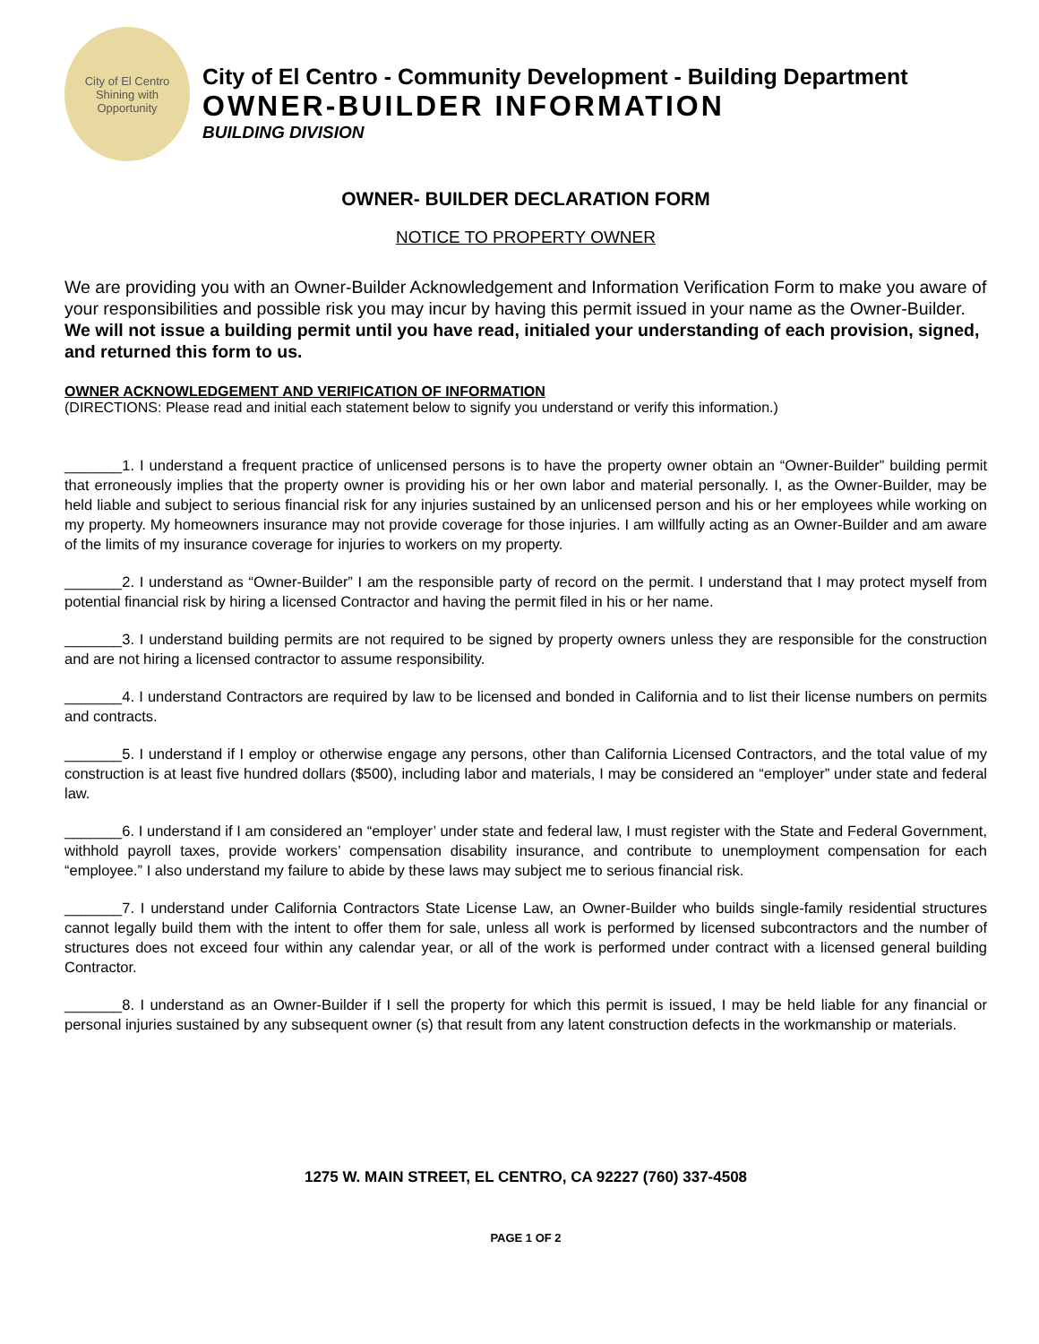City of El Centro
Shining with Opportunity
City of El Centro - Community Development - Building Department
OWNER-BUILDER INFORMATION
BUILDING DIVISION
OWNER- BUILDER DECLARATION FORM
NOTICE TO PROPERTY OWNER
We are providing you with an Owner-Builder Acknowledgement and Information Verification Form to make you aware of your responsibilities and possible risk you may incur by having this permit issued in your name as the Owner-Builder. We will not issue a building permit until you have read, initialed your understanding of each provision, signed, and returned this form to us.
OWNER ACKNOWLEDGEMENT AND VERIFICATION OF INFORMATION
(DIRECTIONS: Please read and initial each statement below to signify you understand or verify this information.)
_______1. I understand a frequent practice of unlicensed persons is to have the property owner obtain an “Owner-Builder” building permit that erroneously implies that the property owner is providing his or her own labor and material personally. I, as the Owner-Builder, may be held liable and subject to serious financial risk for any injuries sustained by an unlicensed person and his or her employees while working on my property. My homeowners insurance may not provide coverage for those injuries. I am willfully acting as an Owner-Builder and am aware of the limits of my insurance coverage for injuries to workers on my property.
_______2. I understand as “Owner-Builder” I am the responsible party of record on the permit. I understand that I may protect myself from potential financial risk by hiring a licensed Contractor and having the permit filed in his or her name.
_______3. I understand building permits are not required to be signed by property owners unless they are responsible for the construction and are not hiring a licensed contractor to assume responsibility.
_______4. I understand Contractors are required by law to be licensed and bonded in California and to list their license numbers on permits and contracts.
_______5. I understand if I employ or otherwise engage any persons, other than California Licensed Contractors, and the total value of my construction is at least five hundred dollars ($500), including labor and materials, I may be considered an “employer” under state and federal law.
_______6. I understand if I am considered an “employer’ under state and federal law, I must register with the State and Federal Government, withhold payroll taxes, provide workers’ compensation disability insurance, and contribute to unemployment compensation for each “employee.” I also understand my failure to abide by these laws may subject me to serious financial risk.
_______7. I understand under California Contractors State License Law, an Owner-Builder who builds single-family residential structures cannot legally build them with the intent to offer them for sale, unless all work is performed by licensed subcontractors and the number of structures does not exceed four within any calendar year, or all of the work is performed under contract with a licensed general building Contractor.
_______8. I understand as an Owner-Builder if I sell the property for which this permit is issued, I may be held liable for any financial or personal injuries sustained by any subsequent owner (s) that result from any latent construction defects in the workmanship or materials.
1275 W. MAIN STREET, EL CENTRO, CA 92227 (760) 337-4508
PAGE 1 OF 2